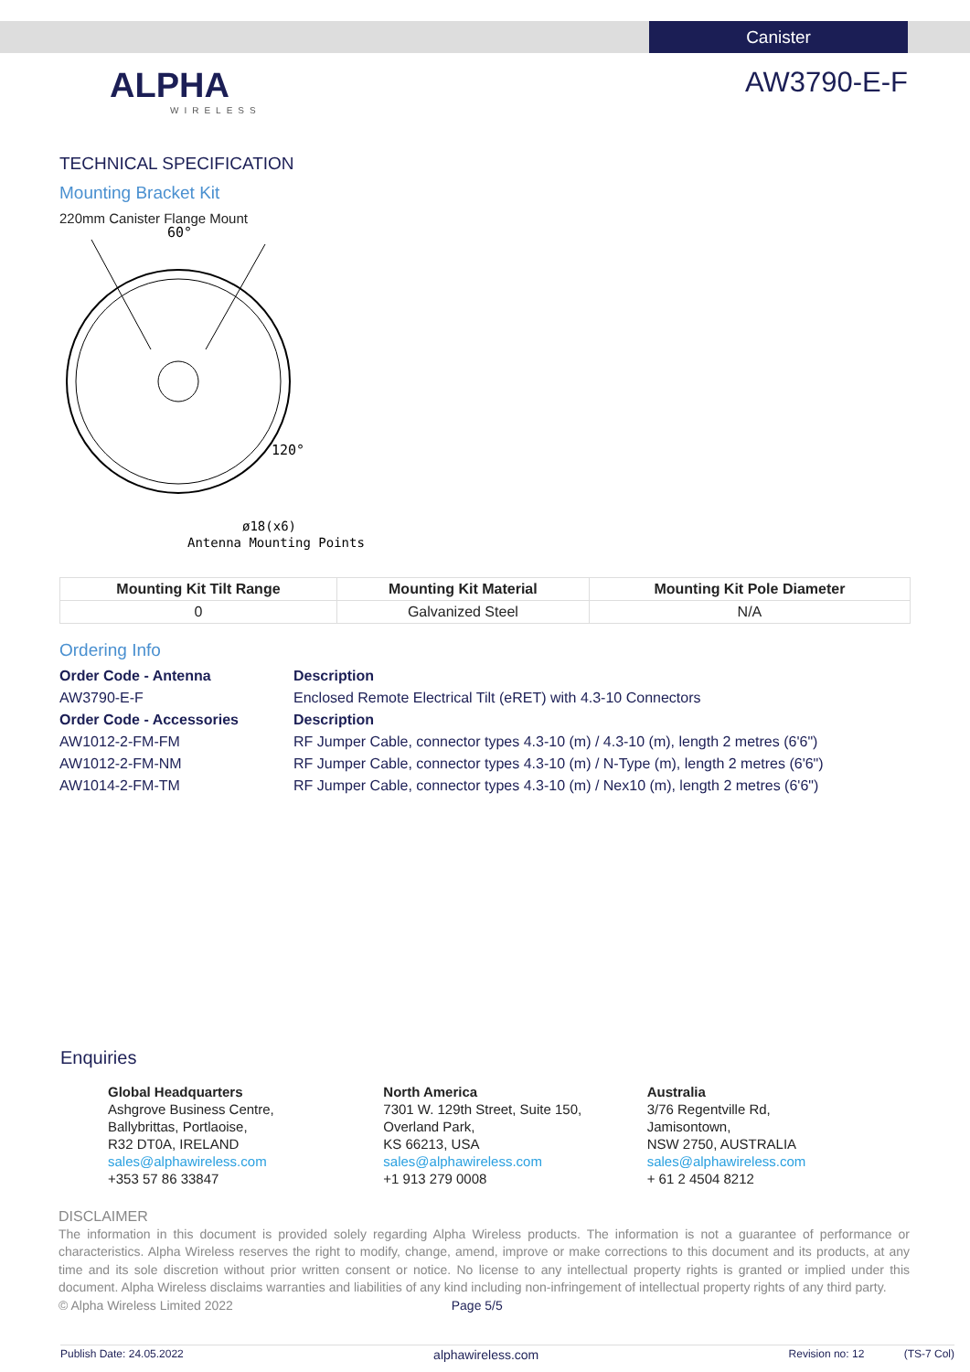Canister
ALPHA
WIRELESS
AW3790-E-F
TECHNICAL SPECIFICATION
Mounting Bracket Kit
220mm Canister Flange Mount
60°
120°
ø18(x6)
Antenna Mounting Points
| Mounting Kit Tilt Range | Mounting Kit Material | Mounting Kit Pole Diameter |
| --- | --- | --- |
| 0 | Galvanized Steel | N/A |
Ordering Info
Order Code - Antenna Description AW3790-E-F Enclosed Remote Electrical Tilt (eRET) with 4.3-10 Connectors Order Code - Accessories Description AW1012-2-FM-FM RF Jumper Cable, connector types 4.3-10 (m) / 4.3-10 (m), length 2 metres (6'6") AW1012-2-FM-NM RF Jumper Cable, connector types 4.3-10 (m) / N-Type (m), length 2 metres (6'6") AW1014-2-FM-TM RF Jumper Cable, connector types 4.3-10 (m) / Nex10 (m), length 2 metres (6'6")
Enquiries
Global Headquarters
Ashgrove Business Centre,
Ballybrittas, Portlaoise,
R32 DT0A, IRELAND
sales@alphawireless.com
+353 57 86 33847
North America
7301 W. 129th Street, Suite 150,
Overland Park,
KS 66213, USA
sales@alphawireless.com
+1 913 279 0008
Australia
3/76 Regentville Rd,
Jamisontown,
NSW 2750, AUSTRALIA
sales@alphawireless.com
+ 61 2 4504 8212
DISCLAIMER
The information in this document is provided solely regarding Alpha Wireless products. The information is not a guarantee of performance or characteristics. Alpha Wireless reserves the right to modify, change, amend, improve or make corrections to this document and its products, at any time and its sole discretion without prior written consent or notice. No license to any intellectual property rights is granted or implied under this document. Alpha Wireless disclaims warranties and liabilities of any kind including non-infringement of intellectual property rights of any third party.
© Alpha Wireless Limited 2022 Page 5/5
Publish Date: 24.05.2022 alphawireless.com Revision no: 12 (TS-7 Col)